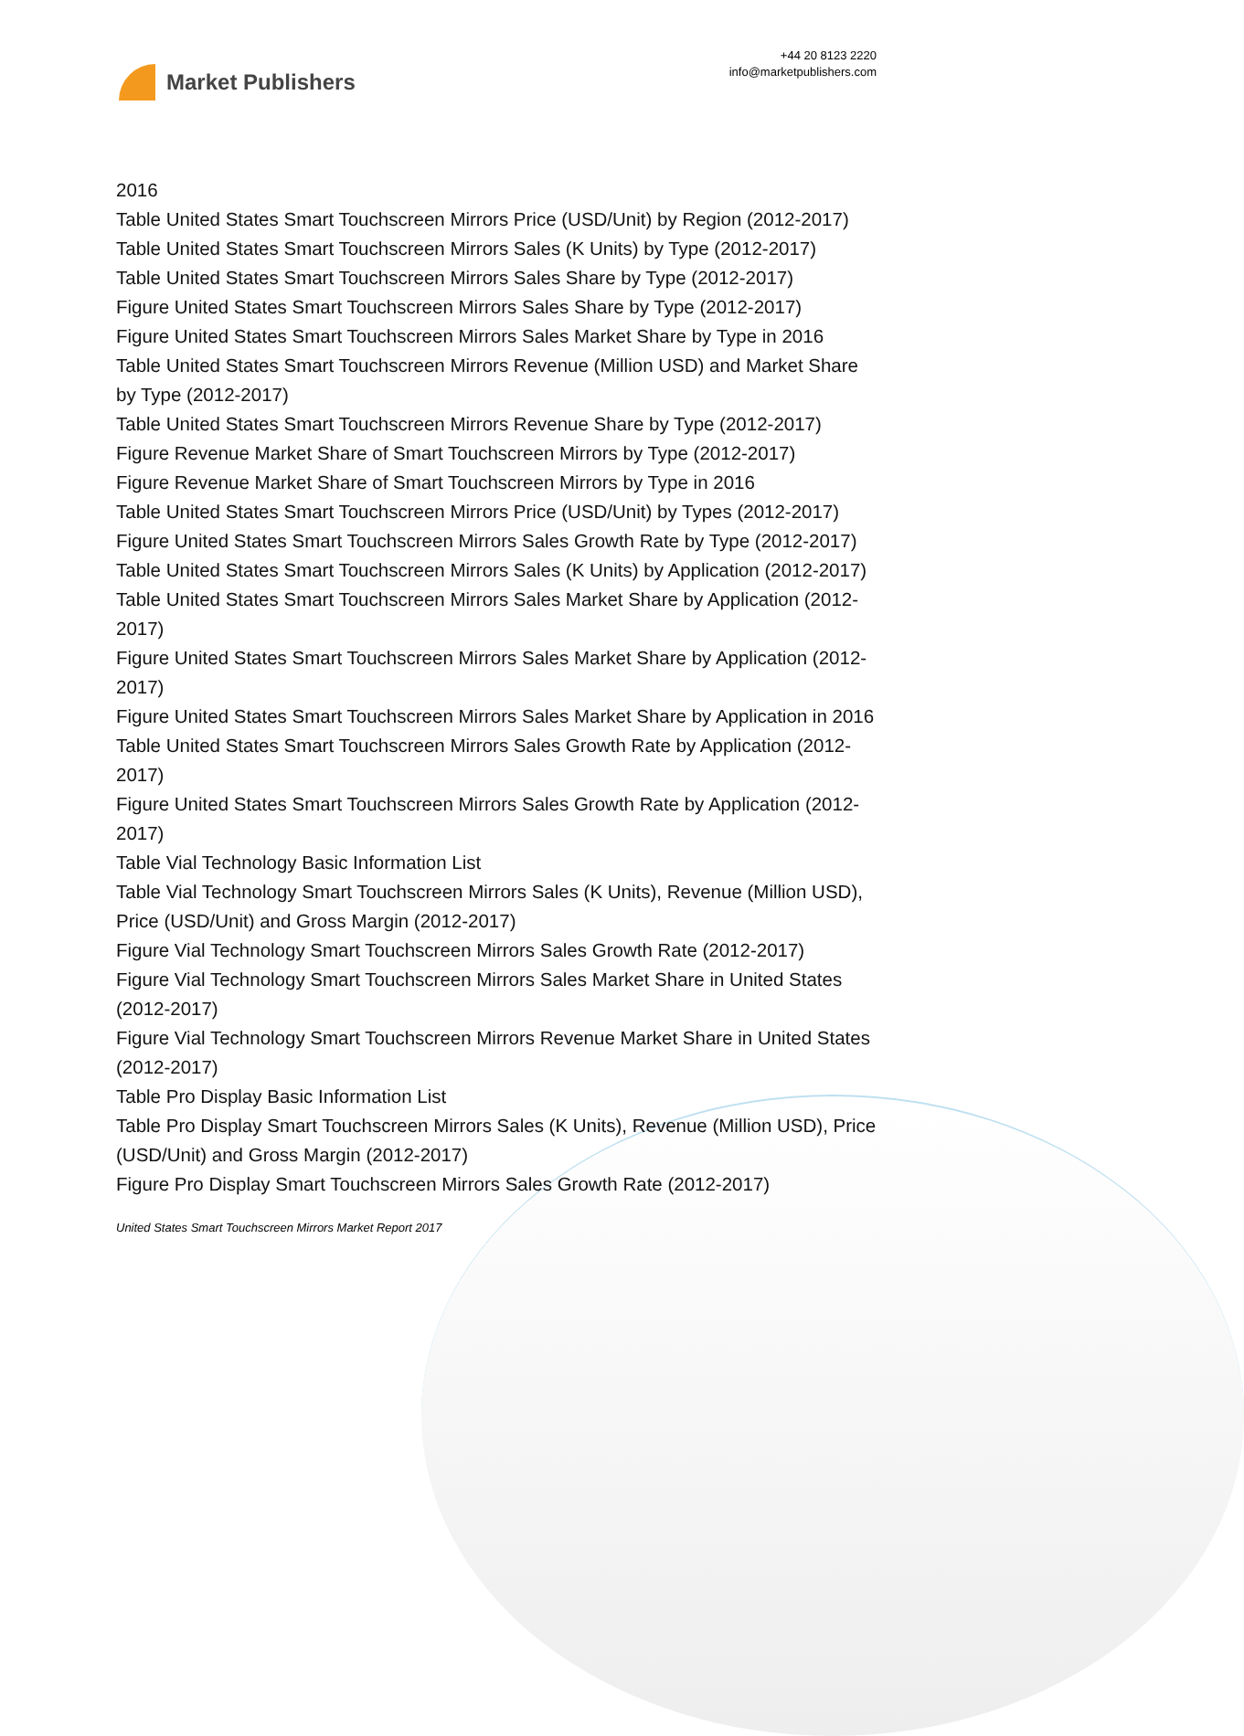Market Publishers
+44 20 8123 2220
info@marketpublishers.com
2016
Table United States Smart Touchscreen Mirrors Price (USD/Unit) by Region (2012-2017)
Table United States Smart Touchscreen Mirrors Sales (K Units) by Type (2012-2017)
Table United States Smart Touchscreen Mirrors Sales Share by Type (2012-2017)
Figure United States Smart Touchscreen Mirrors Sales Share by Type (2012-2017)
Figure United States Smart Touchscreen Mirrors Sales Market Share by Type in 2016
Table United States Smart Touchscreen Mirrors Revenue (Million USD) and Market Share by Type (2012-2017)
Table United States Smart Touchscreen Mirrors Revenue Share by Type (2012-2017)
Figure Revenue Market Share of Smart Touchscreen Mirrors by Type (2012-2017)
Figure Revenue Market Share of Smart Touchscreen Mirrors by Type in 2016
Table United States Smart Touchscreen Mirrors Price (USD/Unit) by Types (2012-2017)
Figure United States Smart Touchscreen Mirrors Sales Growth Rate by Type (2012-2017)
Table United States Smart Touchscreen Mirrors Sales (K Units) by Application (2012-2017)
Table United States Smart Touchscreen Mirrors Sales Market Share by Application (2012-2017)
Figure United States Smart Touchscreen Mirrors Sales Market Share by Application (2012-2017)
Figure United States Smart Touchscreen Mirrors Sales Market Share by Application in 2016
Table United States Smart Touchscreen Mirrors Sales Growth Rate by Application (2012-2017)
Figure United States Smart Touchscreen Mirrors Sales Growth Rate by Application (2012-2017)
Table Vial Technology Basic Information List
Table Vial Technology Smart Touchscreen Mirrors Sales (K Units), Revenue (Million USD), Price (USD/Unit) and Gross Margin (2012-2017)
Figure Vial Technology Smart Touchscreen Mirrors Sales Growth Rate (2012-2017)
Figure Vial Technology Smart Touchscreen Mirrors Sales Market Share in United States (2012-2017)
Figure Vial Technology Smart Touchscreen Mirrors Revenue Market Share in United States (2012-2017)
Table Pro Display Basic Information List
Table Pro Display Smart Touchscreen Mirrors Sales (K Units), Revenue (Million USD), Price (USD/Unit) and Gross Margin (2012-2017)
Figure Pro Display Smart Touchscreen Mirrors Sales Growth Rate (2012-2017)
United States Smart Touchscreen Mirrors Market Report 2017